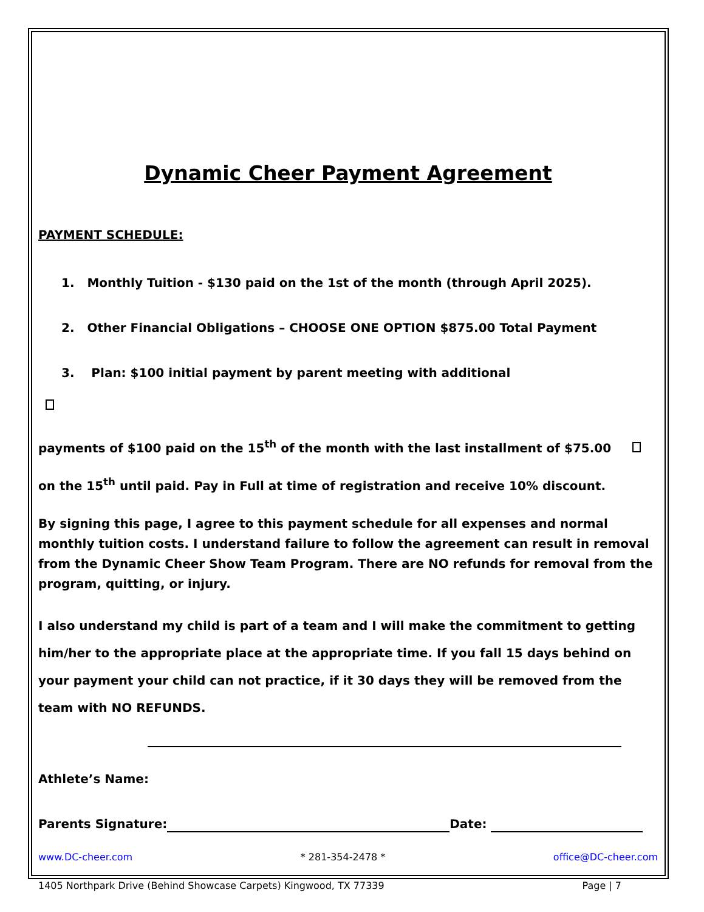Dynamic Cheer Payment Agreement
PAYMENT SCHEDULE:
1. Monthly Tuition - $130 paid on the 1st of the month (through April 2025).
2. Other Financial Obligations – CHOOSE ONE OPTION $875.00 Total Payment
3. Plan: $100 initial payment by parent meeting with additional
payments of $100 paid on the 15<sup>th</sup> of the month with the last installment of $75.00
on the 15<sup>th</sup> until paid. Pay in Full at time of registration and receive 10% discount.
By signing this page, I agree to this payment schedule for all expenses and normal monthly tuition costs. I understand failure to follow the agreement can result in removal from the Dynamic Cheer Show Team Program. There are NO refunds for removal from the program, quitting, or injury.
I also understand my child is part of a team and I will make the commitment to getting him/her to the appropriate place at the appropriate time. If you fall 15 days behind on your payment your child can not practice, if it 30 days they will be removed from the team with NO REFUNDS.
Athlete’s Name:
Parents Signature: Date:
www.DC-cheer.com * 281-354-2478 * office@DC-cheer.com
1405 Northpark Drive (Behind Showcase Carpets) Kingwood, TX 77339 Page | 7